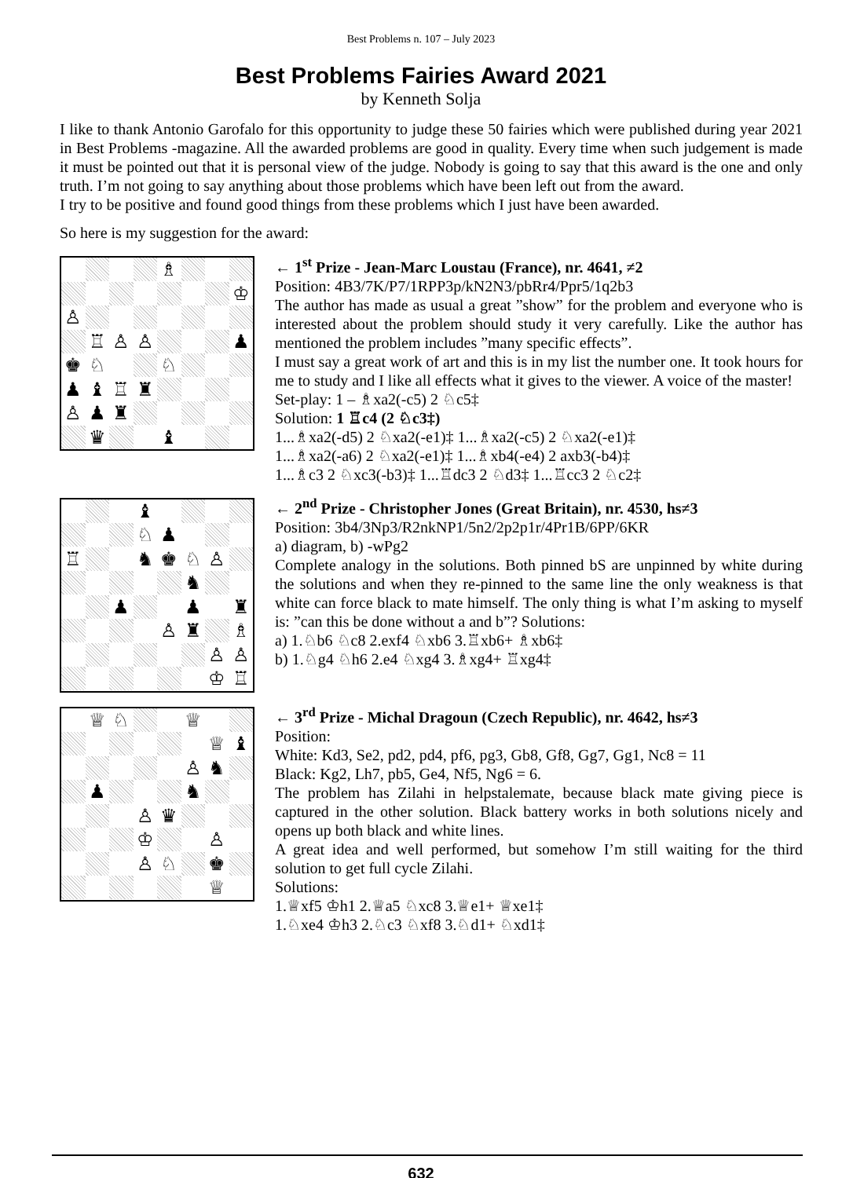Best Problems n. 107 – July 2023
Best Problems Fairies Award 2021
by Kenneth Solja
I like to thank Antonio Garofalo for this opportunity to judge these 50 fairies which were published during year 2021 in Best Problems -magazine. All the awarded problems are good in quality. Every time when such judgement is made it must be pointed out that it is personal view of the judge. Nobody is going to say that this award is the one and only truth. I’m not going to say anything about those problems which have been left out from the award.
I try to be positive and found good things from these problems which I just have been awarded.
So here is my suggestion for the award:
♗
♔
♙
♖
♙
♙
♟
♚
♘
♘
♟
♝
♖
♜
♙
♟
♜
♛
♝
← 1<sup>st</sup> Prize - Jean-Marc Loustau (France), nr. 4641, ≠2
Position: 4B3/7K/P7/1RPP3p/kN2N3/pbRr4/Ppr5/1q2b3
The author has made as usual a great ”show” for the problem and everyone who is interested about the problem should study it very carefully. Like the author has mentioned the problem includes ”many specific effects”.
I must say a great work of art and this is in my list the number one. It took hours for me to study and I like all effects what it gives to the viewer. A voice of the master!
Set-play: 1 – ♗xa2(-c5) 2 ♘c5‡
Solution: 1 ♖c4 (2 ♘c3‡)
1...♗xa2(-d5) 2 ♘xa2(-e1)‡ 1...♗xa2(-c5) 2 ♘xa2(-e1)‡
1...♗xa2(-a6) 2 ♘xa2(-e1)‡ 1...♗xb4(-e4) 2 axb3(-b4)‡
1...♗c3 2 ♘xc3(-b3)‡ 1...♖dc3 2 ♘d3‡ 1...♖cc3 2 ♘c2‡
♝
♘
♟
♖
♞
♚
♘
♙
♞
♟
♟
♜
♙
♜
♗
♙
♙
♔
♖
← 2<sup>nd</sup> Prize - Christopher Jones (Great Britain), nr. 4530, hs≠3
Position: 3b4/3Np3/R2nkNP1/5n2/2p2p1r/4Pr1B/6PP/6KR
a) diagram, b) -wPg2
Complete analogy in the solutions. Both pinned bS are unpinned by white during the solutions and when they re-pinned to the same line the only weakness is that white can force black to mate himself. The only thing is what I’m asking to myself is: ”can this be done without a and b”? Solutions:
a) 1.♘b6 ♘c8 2.exf4 ♘xb6 3.♖xb6+ ♗xb6‡
b) 1.♘g4 ♘h6 2.e4 ♘xg4 3.♗xg4+ ♖xg4‡
♕
♘
♕
♕
♝
♙
♞
♟
♞
♙
♛
♔
♙
♙
♘
♚
♕
← 3<sup>rd</sup> Prize - Michal Dragoun (Czech Republic), nr. 4642, hs≠3
Position:
White: Kd3, Se2, pd2, pd4, pf6, pg3, Gb8, Gf8, Gg7, Gg1, Nc8 = 11
Black: Kg2, Lh7, pb5, Ge4, Nf5, Ng6 = 6.
The problem has Zilahi in helpstalemate, because black mate giving piece is captured in the other solution. Black battery works in both solutions nicely and opens up both black and white lines.
A great idea and well performed, but somehow I’m still waiting for the third solution to get full cycle Zilahi.
Solutions:
1.♕xf5 ♔h1 2.♕a5 ♘xc8 3.♕e1+ ♕xe1‡
1.♘xe4 ♔h3 2.♘c3 ♘xf8 3.♘d1+ ♘xd1‡
632